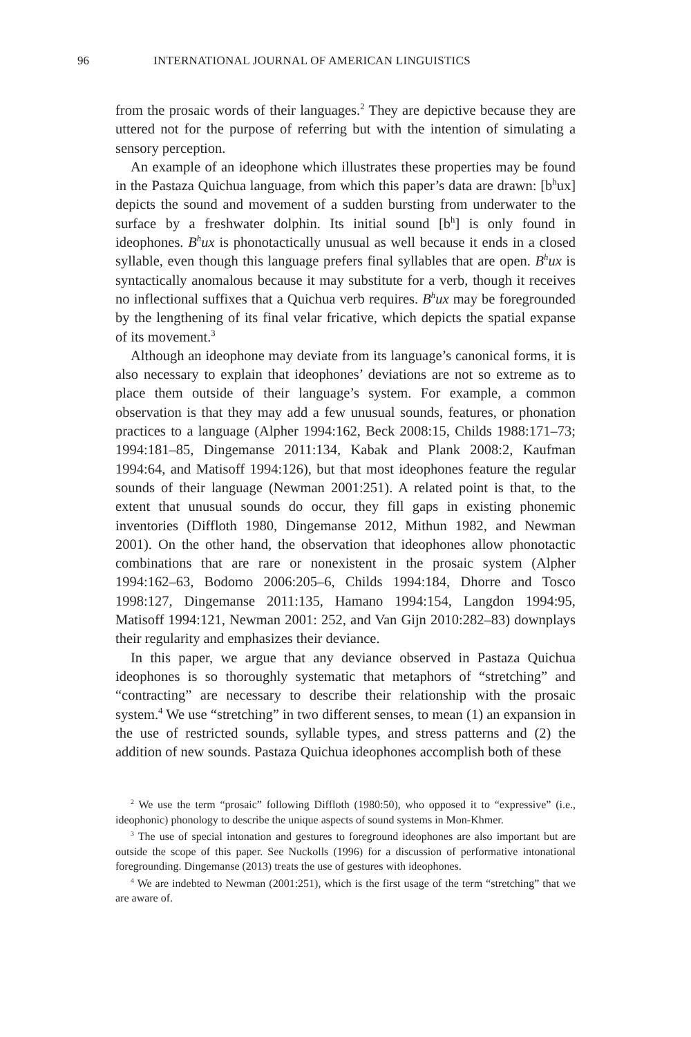96 INTERNATIONAL JOURNAL OF AMERICAN LINGUISTICS
from the prosaic words of their languages.<sup>2</sup> They are depictive because they are uttered not for the purpose of referring but with the intention of simulating a sensory perception.
An example of an ideophone which illustrates these properties may be found in the Pastaza Quichua language, from which this paper’s data are drawn: [b<sup>h</sup>ux] depicts the sound and movement of a sudden bursting from underwater to the surface by a freshwater dolphin. Its initial sound [b<sup>h</sup>] is only found in ideophones. B<sup>h</sup>ux is phonotactically unusual as well because it ends in a closed syllable, even though this language prefers final syllables that are open. B<sup>h</sup>ux is syntactically anomalous because it may substitute for a verb, though it receives no inflectional suffixes that a Quichua verb requires. B<sup>h</sup>ux may be foregrounded by the lengthening of its final velar fricative, which depicts the spatial expanse of its movement.<sup>3</sup>
Although an ideophone may deviate from its language’s canonical forms, it is also necessary to explain that ideophones’ deviations are not so extreme as to place them outside of their language’s system. For example, a common observation is that they may add a few unusual sounds, features, or phonation practices to a language (Alpher 1994:162, Beck 2008:15, Childs 1988:171–73; 1994:181–85, Dingemanse 2011:134, Kabak and Plank 2008:2, Kaufman 1994:64, and Matisoff 1994:126), but that most ideophones feature the regular sounds of their language (Newman 2001:251). A related point is that, to the extent that unusual sounds do occur, they fill gaps in existing phonemic inventories (Diffloth 1980, Dingemanse 2012, Mithun 1982, and Newman 2001). On the other hand, the observation that ideophones allow phonotactic combinations that are rare or nonexistent in the prosaic system (Alpher 1994:162–63, Bodomo 2006:205–6, Childs 1994:184, Dhorre and Tosco 1998:127, Dingemanse 2011:135, Hamano 1994:154, Langdon 1994:95, Matisoff 1994:121, Newman 2001: 252, and Van Gijn 2010:282–83) downplays their regularity and emphasizes their deviance.
In this paper, we argue that any deviance observed in Pastaza Quichua ideophones is so thoroughly systematic that metaphors of “stretching” and “contracting” are necessary to describe their relationship with the prosaic system.<sup>4</sup> We use “stretching” in two different senses, to mean (1) an expansion in the use of restricted sounds, syllable types, and stress patterns and (2) the addition of new sounds. Pastaza Quichua ideophones accomplish both of these
<sup>2</sup> We use the term “prosaic” following Diffloth (1980:50), who opposed it to “expressive” (i.e., ideophonic) phonology to describe the unique aspects of sound systems in Mon-Khmer.
<sup>3</sup> The use of special intonation and gestures to foreground ideophones are also important but are outside the scope of this paper. See Nuckolls (1996) for a discussion of performative intonational foregrounding. Dingemanse (2013) treats the use of gestures with ideophones.
<sup>4</sup> We are indebted to Newman (2001:251), which is the first usage of the term “stretching” that we are aware of.